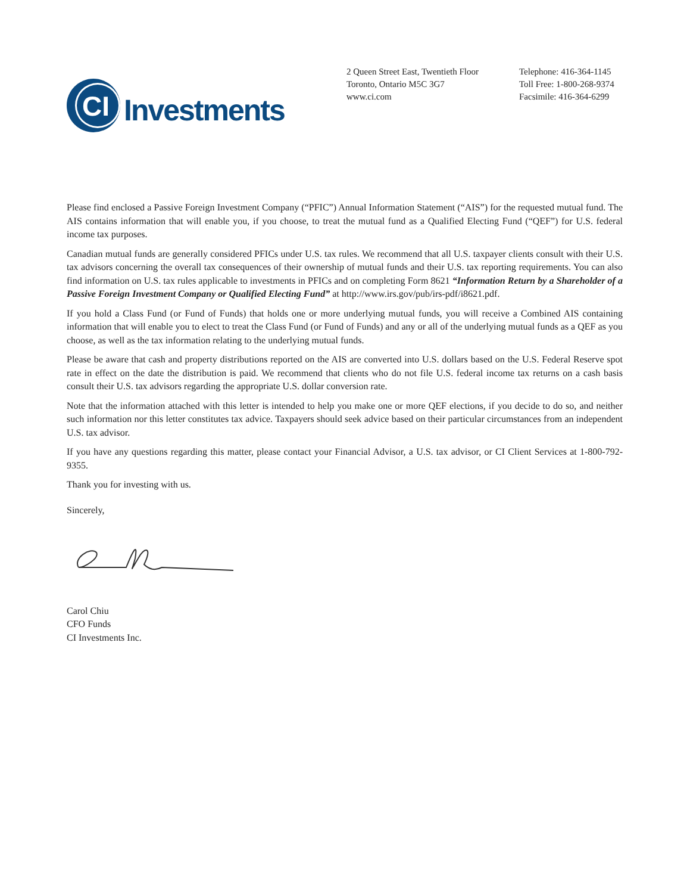CI
Investments
2 Queen Street East, Twentieth Floor
Toronto, Ontario M5C 3G7
www.ci.com
Telephone: 416-364-1145
Toll Free: 1-800-268-9374
Facsimile: 416-364-6299
Please find enclosed a Passive Foreign Investment Company (“PFIC”) Annual Information Statement (“AIS”) for the requested mutual fund. The AIS contains information that will enable you, if you choose, to treat the mutual fund as a Qualified Electing Fund (“QEF”) for U.S. federal income tax purposes.
Canadian mutual funds are generally considered PFICs under U.S. tax rules. We recommend that all U.S. taxpayer clients consult with their U.S. tax advisors concerning the overall tax consequences of their ownership of mutual funds and their U.S. tax reporting requirements. You can also find information on U.S. tax rules applicable to investments in PFICs and on completing Form 8621 “Information Return by a Shareholder of a Passive Foreign Investment Company or Qualified Electing Fund” at http://www.irs.gov/pub/irs-pdf/i8621.pdf.
If you hold a Class Fund (or Fund of Funds) that holds one or more underlying mutual funds, you will receive a Combined AIS containing information that will enable you to elect to treat the Class Fund (or Fund of Funds) and any or all of the underlying mutual funds as a QEF as you choose, as well as the tax information relating to the underlying mutual funds.
Please be aware that cash and property distributions reported on the AIS are converted into U.S. dollars based on the U.S. Federal Reserve spot rate in effect on the date the distribution is paid. We recommend that clients who do not file U.S. federal income tax returns on a cash basis consult their U.S. tax advisors regarding the appropriate U.S. dollar conversion rate.
Note that the information attached with this letter is intended to help you make one or more QEF elections, if you decide to do so, and neither such information nor this letter constitutes tax advice. Taxpayers should seek advice based on their particular circumstances from an independent U.S. tax advisor.
If you have any questions regarding this matter, please contact your Financial Advisor, a U.S. tax advisor, or CI Client Services at 1-800-792-9355.
Thank you for investing with us.
Sincerely,
Carol Chiu
CFO Funds
CI Investments Inc.